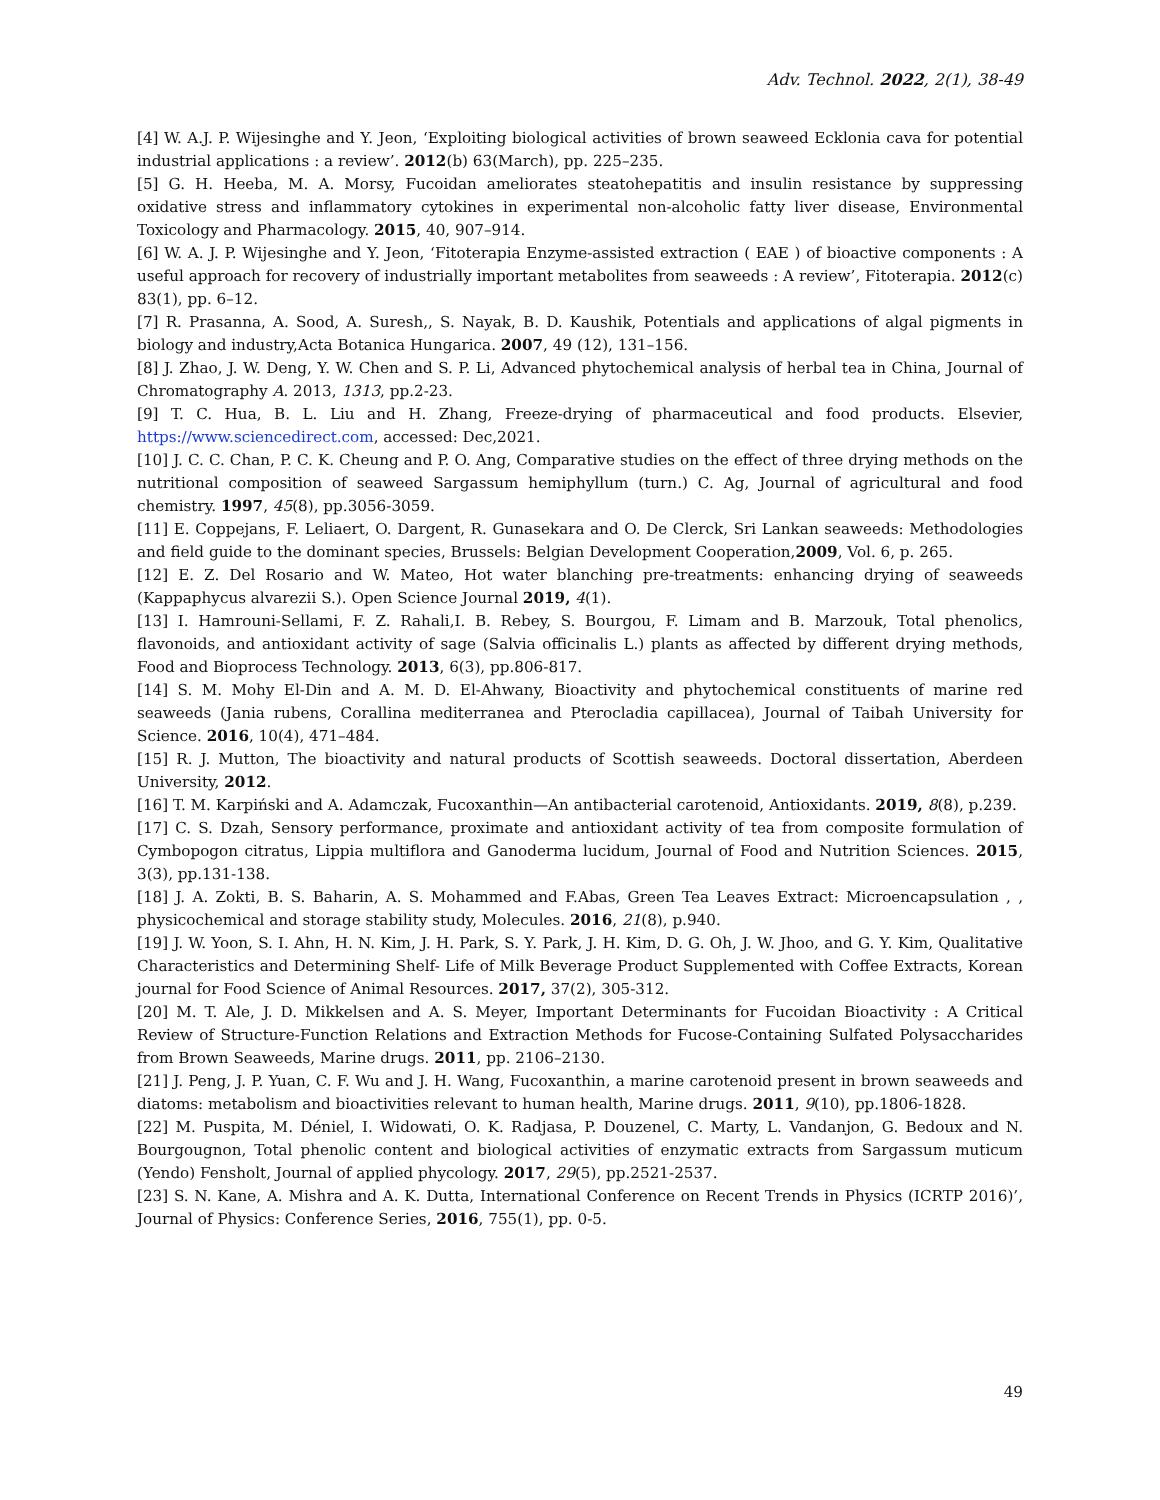Adv. Technol. 2022, 2(1), 38-49
[4] W. A.J. P. Wijesinghe and Y. Jeon, ‘Exploiting biological activities of brown seaweed Ecklonia cava for potential industrial applications : a review’. 2012(b) 63(March), pp. 225–235.
[5] G. H. Heeba, M. A. Morsy, Fucoidan ameliorates steatohepatitis and insulin resistance by suppressing oxidative stress and inflammatory cytokines in experimental non-alcoholic fatty liver disease, Environmental Toxicology and Pharmacology. 2015, 40, 907–914.
[6] W. A. J. P. Wijesinghe and Y. Jeon, ‘Fitoterapia Enzyme-assisted extraction ( EAE ) of bioactive components : A useful approach for recovery of industrially important metabolites from seaweeds : A review’, Fitoterapia. 2012(c) 83(1), pp. 6–12.
[7] R. Prasanna, A. Sood, A. Suresh,, S. Nayak, B. D. Kaushik, Potentials and applications of algal pigments in biology and industry,Acta Botanica Hungarica. 2007, 49 (12), 131–156.
[8] J. Zhao, J. W. Deng, Y. W. Chen and S. P. Li, Advanced phytochemical analysis of herbal tea in China, Journal of Chromatography A. 2013, 1313, pp.2-23.
[9] T. C. Hua, B. L. Liu and H. Zhang, Freeze-drying of pharmaceutical and food products. Elsevier, https://www.sciencedirect.com, accessed: Dec,2021.
[10] J. C. C. Chan, P. C. K. Cheung and P. O. Ang, Comparative studies on the effect of three drying methods on the nutritional composition of seaweed Sargassum hemiphyllum (turn.) C. Ag, Journal of agricultural and food chemistry. 1997, 45(8), pp.3056-3059.
[11] E. Coppejans, F. Leliaert, O. Dargent, R. Gunasekara and O. De Clerck, Sri Lankan seaweeds: Methodologies and field guide to the dominant species, Brussels: Belgian Development Cooperation,2009, Vol. 6, p. 265.
[12] E. Z. Del Rosario and W. Mateo, Hot water blanching pre-treatments: enhancing drying of seaweeds (Kappaphycus alvarezii S.). Open Science Journal 2019, 4(1).
[13] I. Hamrouni-Sellami, F. Z. Rahali,I. B. Rebey, S. Bourgou, F. Limam and B. Marzouk, Total phenolics, flavonoids, and antioxidant activity of sage (Salvia officinalis L.) plants as affected by different drying methods, Food and Bioprocess Technology. 2013, 6(3), pp.806-817.
[14] S. M. Mohy El-Din and A. M. D. El-Ahwany, Bioactivity and phytochemical constituents of marine red seaweeds (Jania rubens, Corallina mediterranea and Pterocladia capillacea), Journal of Taibah University for Science. 2016, 10(4), 471–484.
[15] R. J. Mutton, The bioactivity and natural products of Scottish seaweeds. Doctoral dissertation, Aberdeen University, 2012.
[16] T. M. Karpiński and A. Adamczak, Fucoxanthin—An antibacterial carotenoid, Antioxidants. 2019, 8(8), p.239.
[17] C. S. Dzah, Sensory performance, proximate and antioxidant activity of tea from composite formulation of Cymbopogon citratus, Lippia multiflora and Ganoderma lucidum, Journal of Food and Nutrition Sciences. 2015, 3(3), pp.131-138.
[18] J. A. Zokti, B. S. Baharin, A. S. Mohammed and F.Abas, Green Tea Leaves Extract: Microencapsulation , , physicochemical and storage stability study, Molecules. 2016, 21(8), p.940.
[19] J. W. Yoon, S. I. Ahn, H. N. Kim, J. H. Park, S. Y. Park, J. H. Kim, D. G. Oh, J. W. Jhoo, and G. Y. Kim, Qualitative Characteristics and Determining Shelf- Life of Milk Beverage Product Supplemented with Coffee Extracts, Korean journal for Food Science of Animal Resources. 2017, 37(2), 305-312.
[20] M. T. Ale, J. D. Mikkelsen and A. S. Meyer, Important Determinants for Fucoidan Bioactivity : A Critical Review of Structure-Function Relations and Extraction Methods for Fucose-Containing Sulfated Polysaccharides from Brown Seaweeds, Marine drugs. 2011, pp. 2106–2130.
[21] J. Peng, J. P. Yuan, C. F. Wu and J. H. Wang, Fucoxanthin, a marine carotenoid present in brown seaweeds and diatoms: metabolism and bioactivities relevant to human health, Marine drugs. 2011, 9(10), pp.1806-1828.
[22] M. Puspita, M. Déniel, I. Widowati, O. K. Radjasa, P. Douzenel, C. Marty, L. Vandanjon, G. Bedoux and N. Bourgougnon, Total phenolic content and biological activities of enzymatic extracts from Sargassum muticum (Yendo) Fensholt, Journal of applied phycology. 2017, 29(5), pp.2521-2537.
[23] S. N. Kane, A. Mishra and A. K. Dutta, International Conference on Recent Trends in Physics (ICRTP 2016)’, Journal of Physics: Conference Series, 2016, 755(1), pp. 0-5.
49